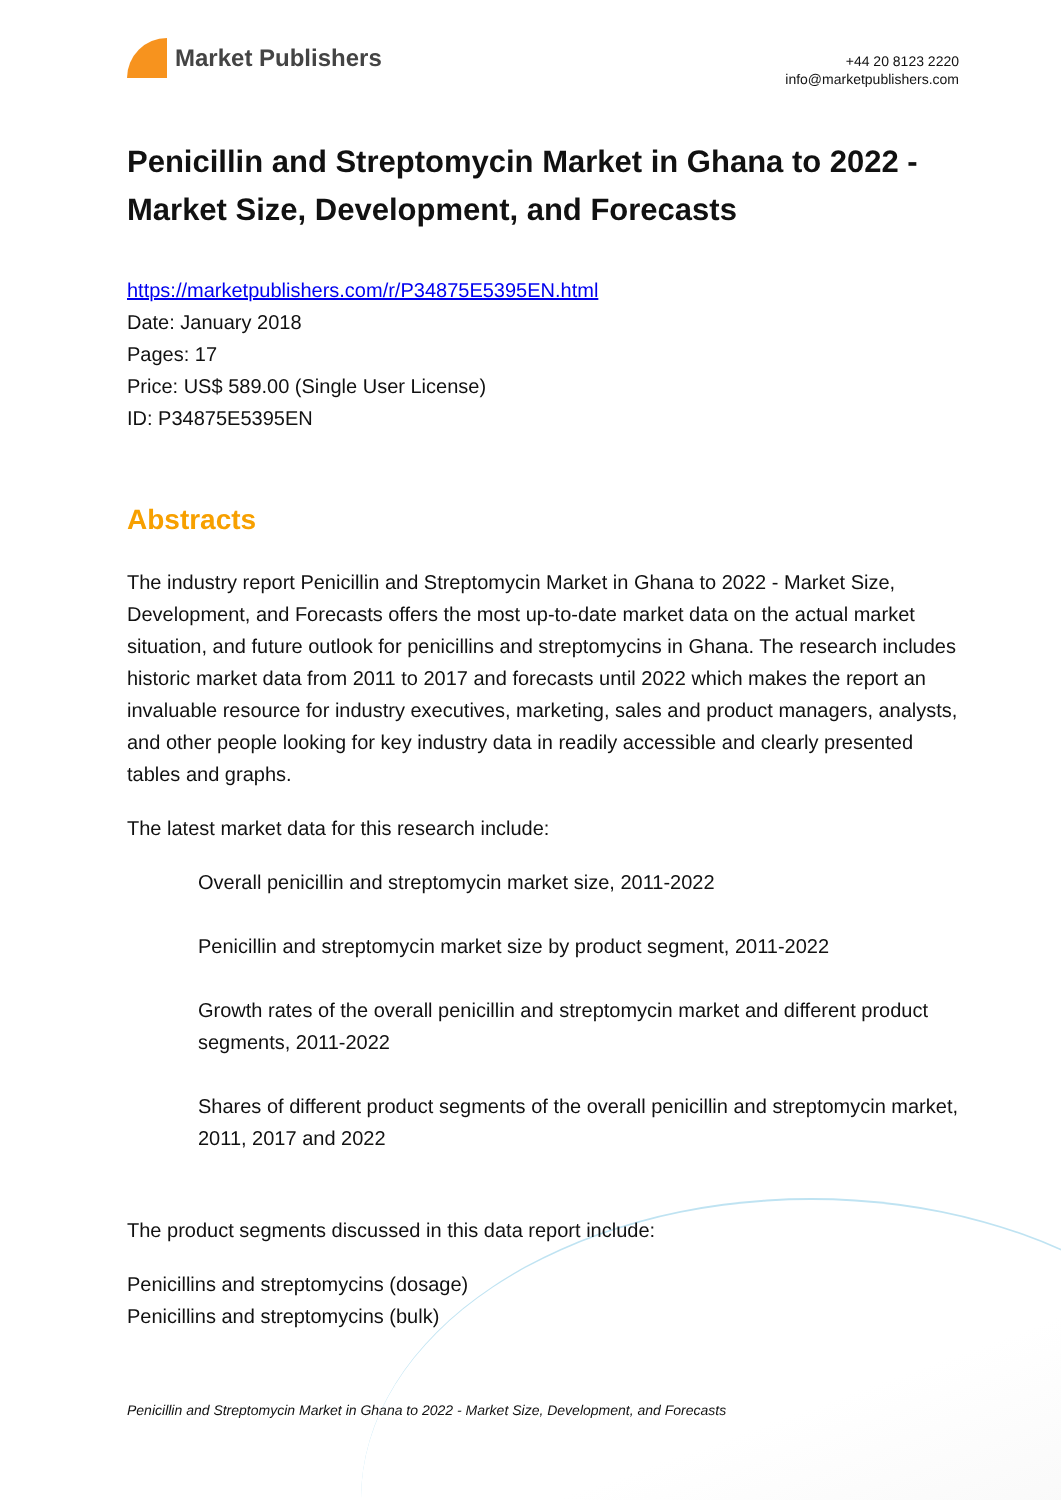Market Publishers
+44 20 8123 2220
info@marketpublishers.com
Penicillin and Streptomycin Market in Ghana to 2022 - Market Size, Development, and Forecasts
https://marketpublishers.com/r/P34875E5395EN.html
Date: January 2018
Pages: 17
Price: US$ 589.00 (Single User License)
ID: P34875E5395EN
Abstracts
The industry report Penicillin and Streptomycin Market in Ghana to 2022 - Market Size, Development, and Forecasts offers the most up-to-date market data on the actual market situation, and future outlook for penicillins and streptomycins in Ghana. The research includes historic market data from 2011 to 2017 and forecasts until 2022 which makes the report an invaluable resource for industry executives, marketing, sales and product managers, analysts, and other people looking for key industry data in readily accessible and clearly presented tables and graphs.
The latest market data for this research include:
Overall penicillin and streptomycin market size, 2011-2022
Penicillin and streptomycin market size by product segment, 2011-2022
Growth rates of the overall penicillin and streptomycin market and different product segments, 2011-2022
Shares of different product segments of the overall penicillin and streptomycin market, 2011, 2017 and 2022
The product segments discussed in this data report include:
Penicillins and streptomycins (dosage)
Penicillins and streptomycins (bulk)
Penicillin and Streptomycin Market in Ghana to 2022 - Market Size, Development, and Forecasts